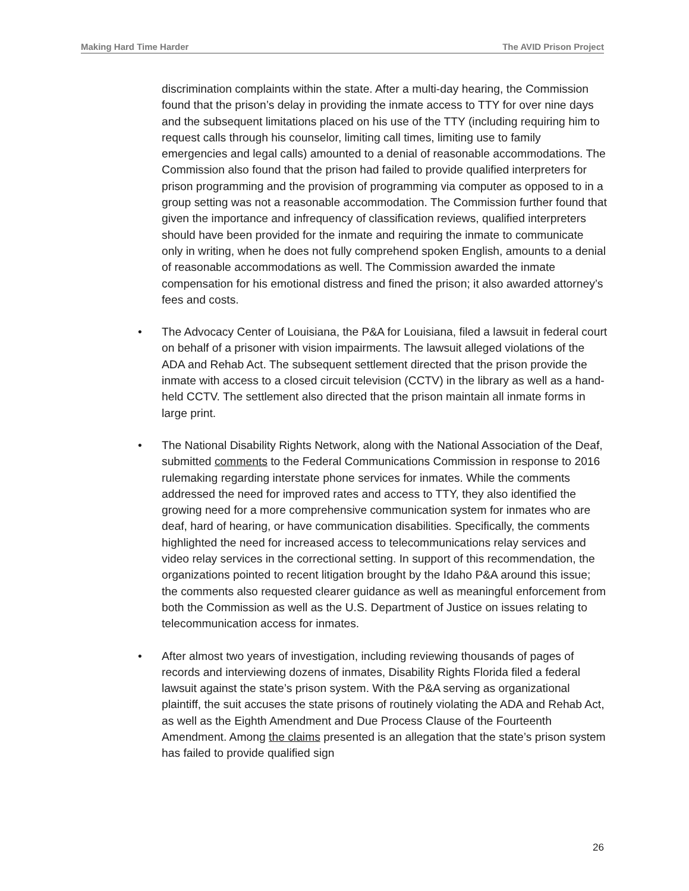Making Hard Time Harder The AVID Prison Project
discrimination complaints within the state. After a multi-day hearing, the Commission found that the prison’s delay in providing the inmate access to TTY for over nine days and the subsequent limitations placed on his use of the TTY (including requiring him to request calls through his counselor, limiting call times, limiting use to family emergencies and legal calls) amounted to a denial of reasonable accommodations. The Commission also found that the prison had failed to provide qualified interpreters for prison programming and the provision of programming via computer as opposed to in a group setting was not a reasonable accommodation. The Commission further found that given the importance and infrequency of classification reviews, qualified interpreters should have been provided for the inmate and requiring the inmate to communicate only in writing, when he does not fully comprehend spoken English, amounts to a denial of reasonable accommodations as well. The Commission awarded the inmate compensation for his emotional distress and fined the prison; it also awarded attorney’s fees and costs.
• The Advocacy Center of Louisiana, the P&A for Louisiana, filed a lawsuit in federal court on behalf of a prisoner with vision impairments. The lawsuit alleged violations of the ADA and Rehab Act. The subsequent settlement directed that the prison provide the inmate with access to a closed circuit television (CCTV) in the library as well as a hand-held CCTV. The settlement also directed that the prison maintain all inmate forms in large print.
• The National Disability Rights Network, along with the National Association of the Deaf, submitted comments to the Federal Communications Commission in response to 2016 rulemaking regarding interstate phone services for inmates. While the comments addressed the need for improved rates and access to TTY, they also identified the growing need for a more comprehensive communication system for inmates who are deaf, hard of hearing, or have communication disabilities. Specifically, the comments highlighted the need for increased access to telecommunications relay services and video relay services in the correctional setting. In support of this recommendation, the organizations pointed to recent litigation brought by the Idaho P&A around this issue; the comments also requested clearer guidance as well as meaningful enforcement from both the Commission as well as the U.S. Department of Justice on issues relating to telecommunication access for inmates.
• After almost two years of investigation, including reviewing thousands of pages of records and interviewing dozens of inmates, Disability Rights Florida filed a federal lawsuit against the state’s prison system. With the P&A serving as organizational plaintiff, the suit accuses the state prisons of routinely violating the ADA and Rehab Act, as well as the Eighth Amendment and Due Process Clause of the Fourteenth Amendment. Among the claims presented is an allegation that the state’s prison system has failed to provide qualified sign
26